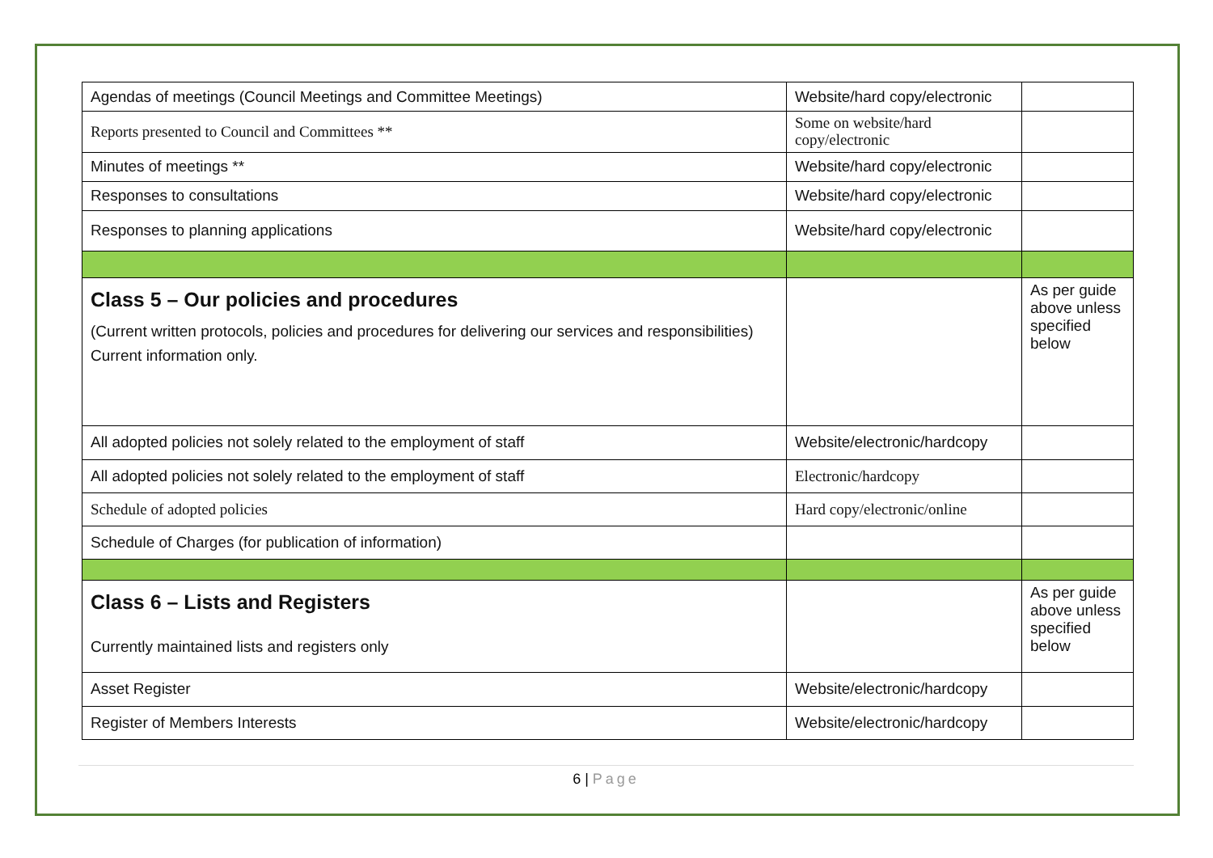| Agendas of meetings (Council Meetings and Committee Meetings) | Website/hard copy/electronic | |
| Reports presented to Council and Committees ** | Some on website/hard copy/electronic | |
| Minutes of meetings ** | Website/hard copy/electronic | |
| Responses to consultations | Website/hard copy/electronic | |
| Responses to planning applications | Website/hard copy/electronic | |
| Class 5 – Our policies and procedures (Current written protocols, policies and procedures for delivering our services and responsibilities) Current information only. | | As per guide above unless specified below |
| All adopted policies not solely related to the employment of staff | Website/electronic/hardcopy | |
| All adopted policies not solely related to the employment of staff | Electronic/hardcopy | |
| Schedule of adopted policies | Hard copy/electronic/online | |
| Schedule of Charges (for publication of information) | | |
| Class 6 – Lists and Registers Currently maintained lists and registers only | | As per guide above unless specified below |
| Asset Register | Website/electronic/hardcopy | |
| Register of Members Interests | Website/electronic/hardcopy | |
6 | Page